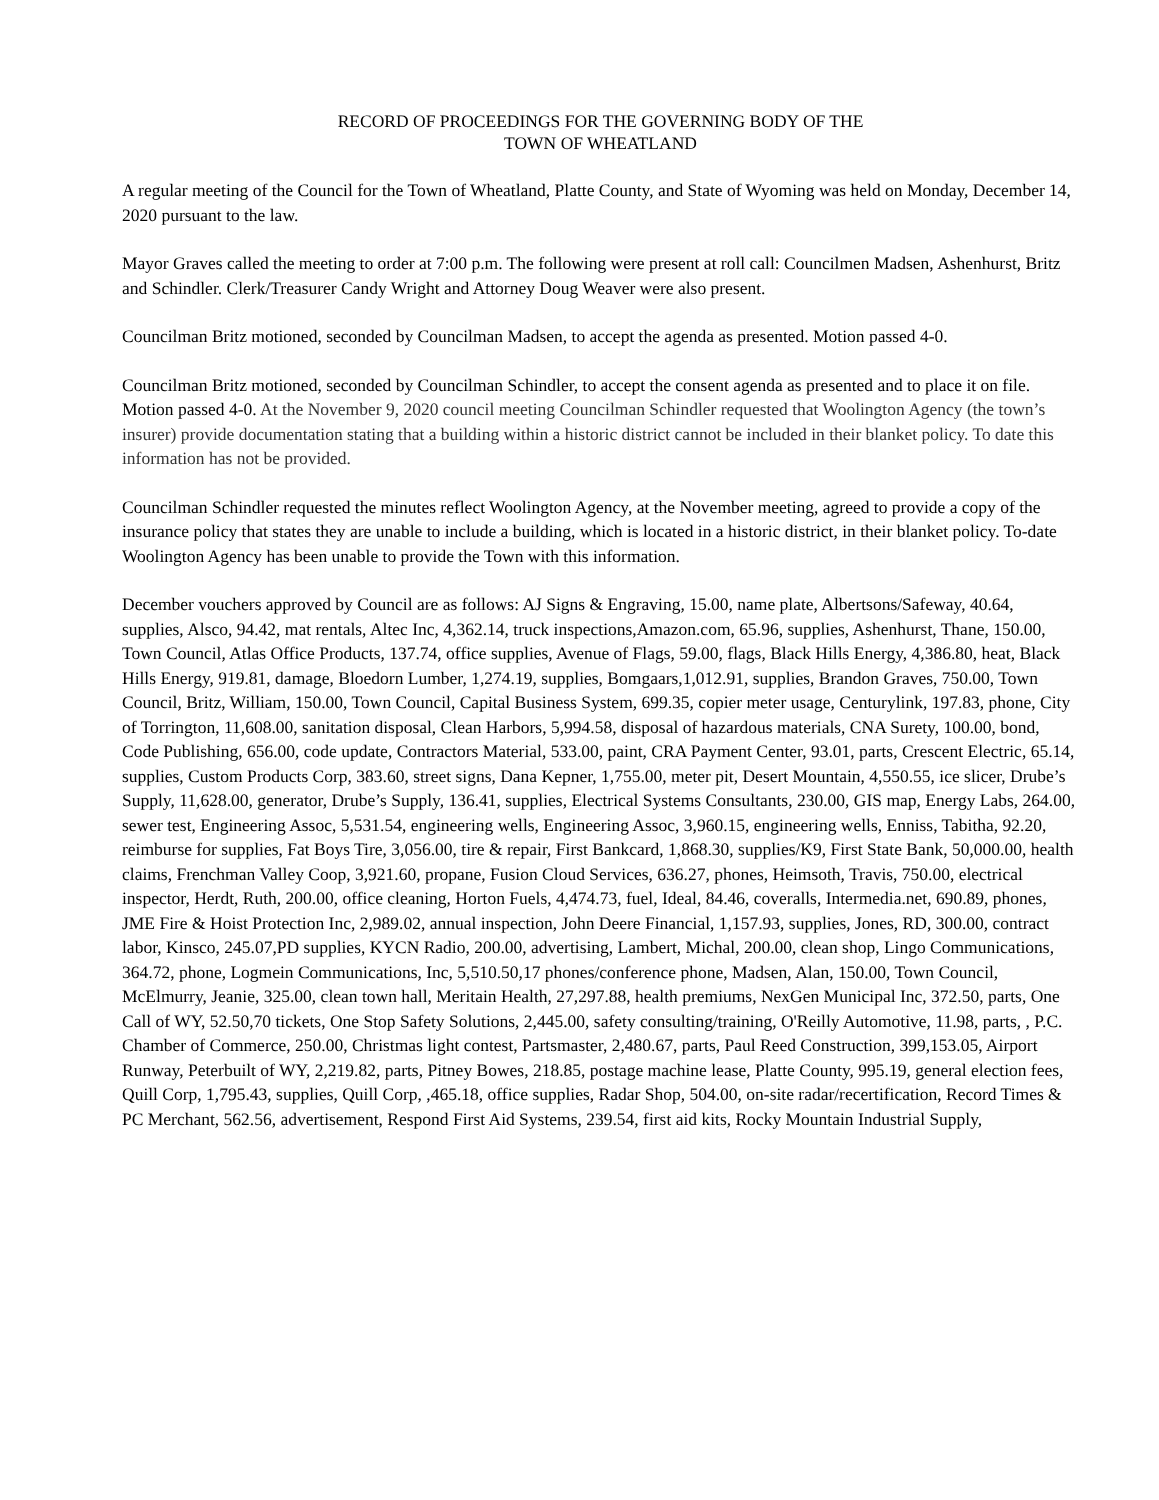RECORD OF PROCEEDINGS FOR THE GOVERNING BODY OF THE
TOWN OF WHEATLAND
A regular meeting of the Council for the Town of Wheatland, Platte County, and State of Wyoming was held on Monday, December 14, 2020 pursuant to the law.
Mayor Graves called the meeting to order at 7:00 p.m. The following were present at roll call: Councilmen Madsen, Ashenhurst, Britz and Schindler. Clerk/Treasurer Candy Wright and Attorney Doug Weaver were also present.
Councilman Britz motioned, seconded by Councilman Madsen, to accept the agenda as presented. Motion passed 4-0.
Councilman Britz motioned, seconded by Councilman Schindler, to accept the consent agenda as presented and to place it on file. Motion passed 4-0. At the November 9, 2020 council meeting Councilman Schindler requested that Woolington Agency (the town’s insurer) provide documentation stating that a building within a historic district cannot be included in their blanket policy. To date this information has not be provided.
Councilman Schindler requested the minutes reflect Woolington Agency, at the November meeting, agreed to provide a copy of the insurance policy that states they are unable to include a building, which is located in a historic district, in their blanket policy. To-date Woolington Agency has been unable to provide the Town with this information.
December vouchers approved by Council are as follows: AJ Signs & Engraving, 15.00, name plate, Albertsons/Safeway, 40.64, supplies, Alsco, 94.42, mat rentals, Altec Inc, 4,362.14, truck inspections,Amazon.com, 65.96, supplies, Ashenhurst, Thane, 150.00, Town Council, Atlas Office Products, 137.74, office supplies, Avenue of Flags, 59.00, flags, Black Hills Energy, 4,386.80, heat, Black Hills Energy, 919.81, damage, Bloedorn Lumber, 1,274.19, supplies, Bomgaars,1,012.91, supplies, Brandon Graves, 750.00, Town Council, Britz, William, 150.00, Town Council, Capital Business System, 699.35, copier meter usage, Centurylink, 197.83, phone, City of Torrington, 11,608.00, sanitation disposal, Clean Harbors, 5,994.58, disposal of hazardous materials, CNA Surety, 100.00, bond, Code Publishing, 656.00, code update, Contractors Material, 533.00, paint, CRA Payment Center, 93.01, parts, Crescent Electric, 65.14, supplies, Custom Products Corp, 383.60, street signs, Dana Kepner, 1,755.00, meter pit, Desert Mountain, 4,550.55, ice slicer, Drube’s Supply, 11,628.00, generator, Drube’s Supply, 136.41, supplies, Electrical Systems Consultants, 230.00, GIS map, Energy Labs, 264.00, sewer test, Engineering Assoc, 5,531.54, engineering wells, Engineering Assoc, 3,960.15, engineering wells, Enniss, Tabitha, 92.20, reimburse for supplies, Fat Boys Tire, 3,056.00, tire & repair, First Bankcard, 1,868.30, supplies/K9, First State Bank, 50,000.00, health claims, Frenchman Valley Coop, 3,921.60, propane, Fusion Cloud Services, 636.27, phones, Heimsoth, Travis, 750.00, electrical inspector, Herdt, Ruth, 200.00, office cleaning, Horton Fuels, 4,474.73, fuel, Ideal, 84.46, coveralls, Intermedia.net, 690.89, phones, JME Fire & Hoist Protection Inc, 2,989.02, annual inspection, John Deere Financial, 1,157.93, supplies, Jones, RD, 300.00, contract labor, Kinsco, 245.07,PD supplies, KYCN Radio, 200.00, advertising, Lambert, Michal, 200.00, clean shop, Lingo Communications, 364.72, phone, Logmein Communications, Inc, 5,510.50,17 phones/conference phone, Madsen, Alan, 150.00, Town Council, McElmurry, Jeanie, 325.00, clean town hall, Meritain Health, 27,297.88, health premiums, NexGen Municipal Inc, 372.50, parts, One Call of WY, 52.50,70 tickets, One Stop Safety Solutions, 2,445.00, safety consulting/training, O'Reilly Automotive, 11.98, parts, , P.C. Chamber of Commerce, 250.00, Christmas light contest, Partsmaster, 2,480.67, parts, Paul Reed Construction, 399,153.05, Airport Runway, Peterbuilt of WY, 2,219.82, parts, Pitney Bowes, 218.85, postage machine lease, Platte County, 995.19, general election fees, Quill Corp, 1,795.43, supplies, Quill Corp, ,465.18, office supplies, Radar Shop, 504.00, on-site radar/recertification, Record Times & PC Merchant, 562.56, advertisement, Respond First Aid Systems, 239.54, first aid kits, Rocky Mountain Industrial Supply,